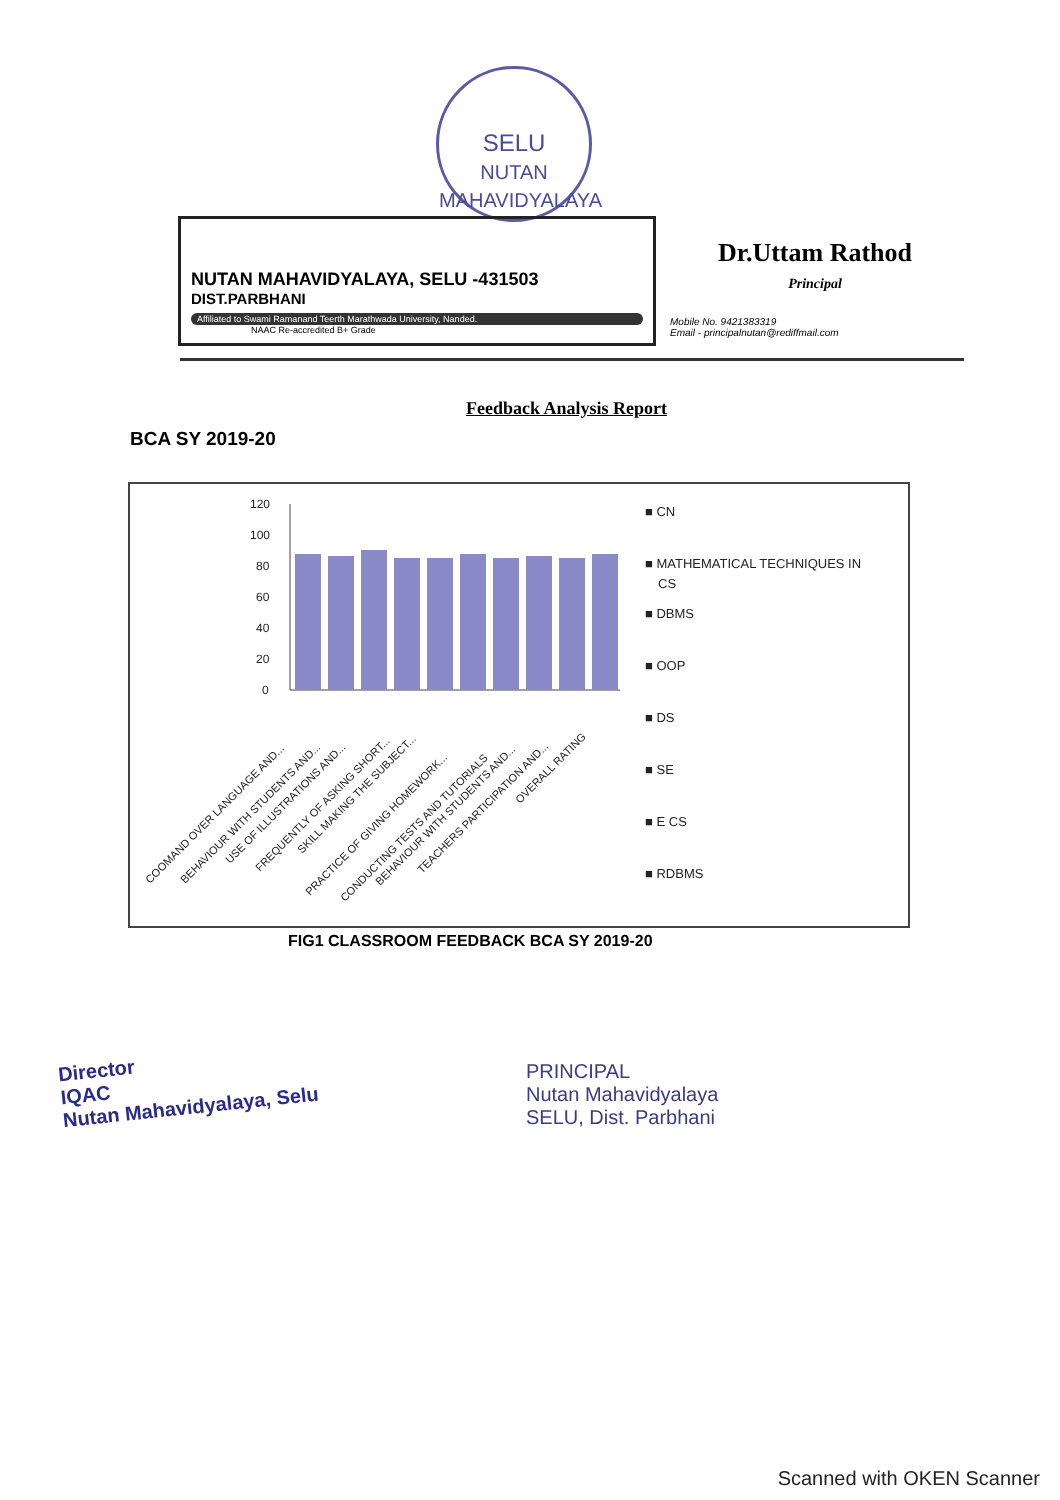SELU
NUTAN MAHAVIDYALAYA
NUTAN MAHAVIDYALAYA, SELU -431503
DIST.PARBHANI
Affiliated to Swami Ramanand Teerth Marathwada University, Nanded.
NAAC Re-accredited B+ Grade
Dr.Uttam Rathod
Principal
Mobile No. 9421383319
Email - principalnutan@rediffmail.com
Feedback Analysis Report
BCA SY 2019-20
120
100
80
60
40
20
0
COOMAND OVER LANGUAGE AND...
BEHAVIOUR WITH STUDENTS AND...
USE OF ILLUSTRATIONS AND...
FREQUENTLY OF ASKING SHORT...
SKILL MAKING THE SUBJECT...
PRACTICE OF GIVING HOMEWORK...
CONDUCTING TESTS AND TUTORIALS
BEHAVIOUR WITH STUDENTS AND...
TEACHERS PARTICIPATION AND...
OVERALL RATING
■ CN
■ MATHEMATICAL TECHNIQUES IN
CS
■ DBMS
■ OOP
■ DS
■ SE
■ E CS
■ RDBMS
FIG1 CLASSROOM FEEDBACK BCA SY 2019-20
Director
IQAC
Nutan Mahavidyalaya, Selu
PRINCIPAL
Nutan Mahavidyalaya
SELU, Dist. Parbhani
Scanned with OKEN Scanner